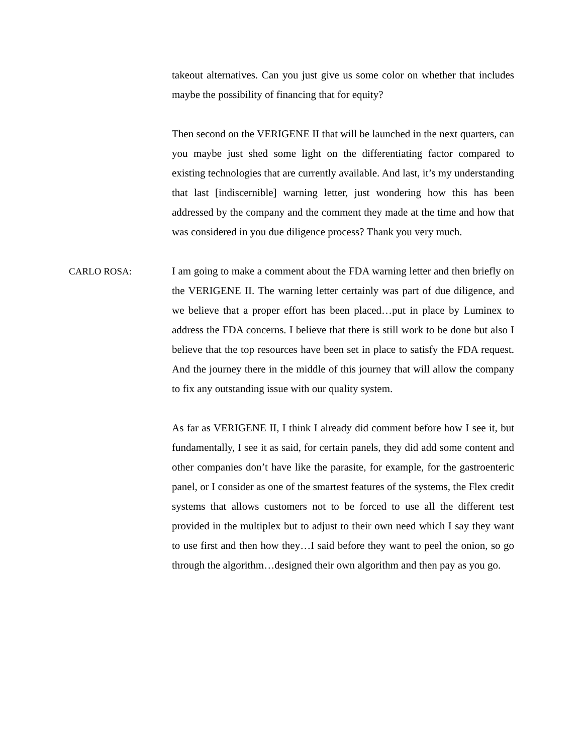takeout alternatives. Can you just give us some color on whether that includes maybe the possibility of financing that for equity?
Then second on the VERIGENE II that will be launched in the next quarters, can you maybe just shed some light on the differentiating factor compared to existing technologies that are currently available. And last, it’s my understanding that last [indiscernible] warning letter, just wondering how this has been addressed by the company and the comment they made at the time and how that was considered in you due diligence process? Thank you very much.
CARLO ROSA: I am going to make a comment about the FDA warning letter and then briefly on the VERIGENE II. The warning letter certainly was part of due diligence, and we believe that a proper effort has been placed…put in place by Luminex to address the FDA concerns. I believe that there is still work to be done but also I believe that the top resources have been set in place to satisfy the FDA request. And the journey there in the middle of this journey that will allow the company to fix any outstanding issue with our quality system.
As far as VERIGENE II, I think I already did comment before how I see it, but fundamentally, I see it as said, for certain panels, they did add some content and other companies don’t have like the parasite, for example, for the gastroenteric panel, or I consider as one of the smartest features of the systems, the Flex credit systems that allows customers not to be forced to use all the different test provided in the multiplex but to adjust to their own need which I say they want to use first and then how they…I said before they want to peel the onion, so go through the algorithm…designed their own algorithm and then pay as you go.